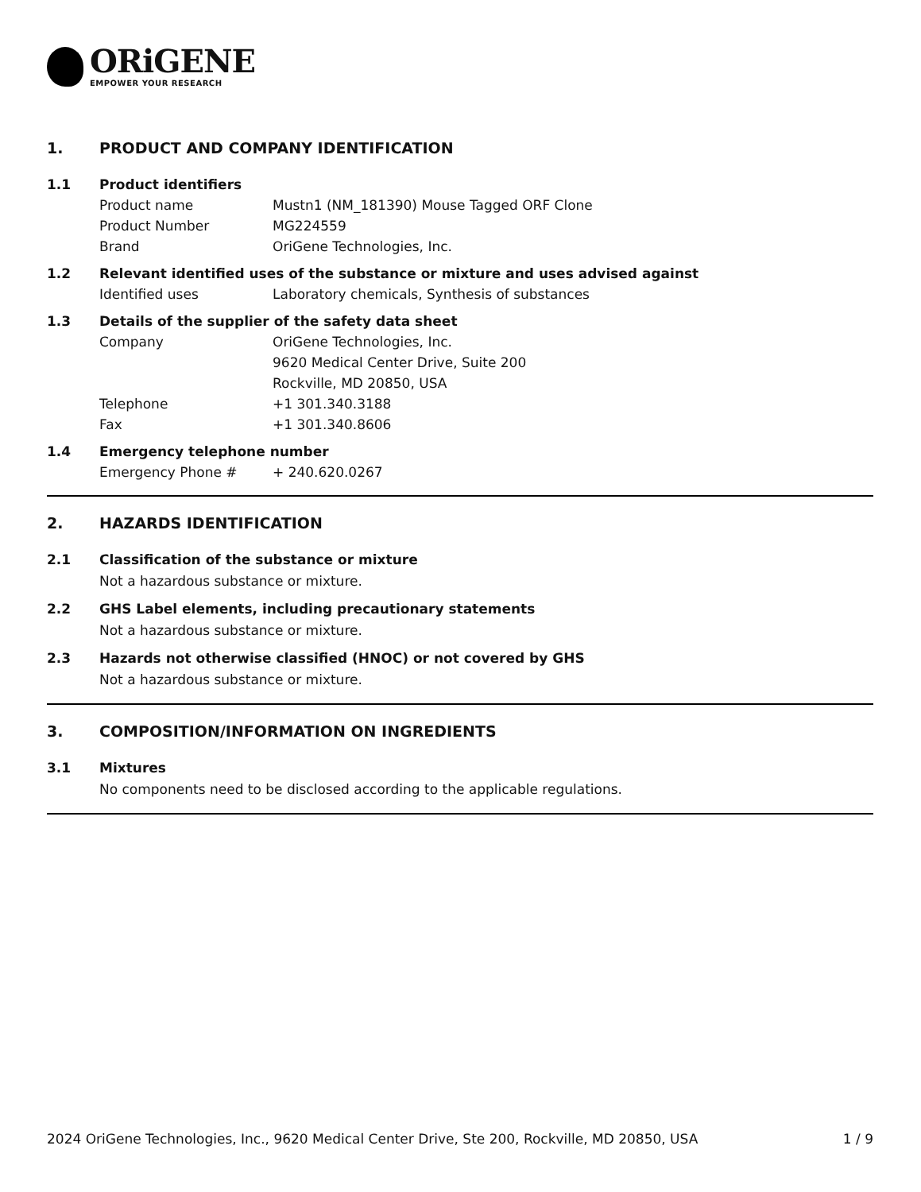ORiGENE
EMPOWER YOUR RESEARCH
1. PRODUCT AND COMPANY IDENTIFICATION
1.1 Product identifiers
Product name Mustn1 (NM_181390) Mouse Tagged ORF Clone
Product Number MG224559
Brand OriGene Technologies, Inc.
1.2 Relevant identified uses of the substance or mixture and uses advised against
Identified uses Laboratory chemicals, Synthesis of substances
1.3 Details of the supplier of the safety data sheet
Company OriGene Technologies, Inc.
9620 Medical Center Drive, Suite 200
Rockville, MD 20850, USA
Telephone +1 301.340.3188
Fax +1 301.340.8606
1.4 Emergency telephone number
Emergency Phone # + 240.620.0267
2. HAZARDS IDENTIFICATION
2.1 Classification of the substance or mixture
Not a hazardous substance or mixture.
2.2 GHS Label elements, including precautionary statements
Not a hazardous substance or mixture.
2.3 Hazards not otherwise classified (HNOC) or not covered by GHS
Not a hazardous substance or mixture.
3. COMPOSITION/INFORMATION ON INGREDIENTS
3.1 Mixtures
No components need to be disclosed according to the applicable regulations.
2024 OriGene Technologies, Inc., 9620 Medical Center Drive, Ste 200, Rockville, MD 20850, USA 1 / 9